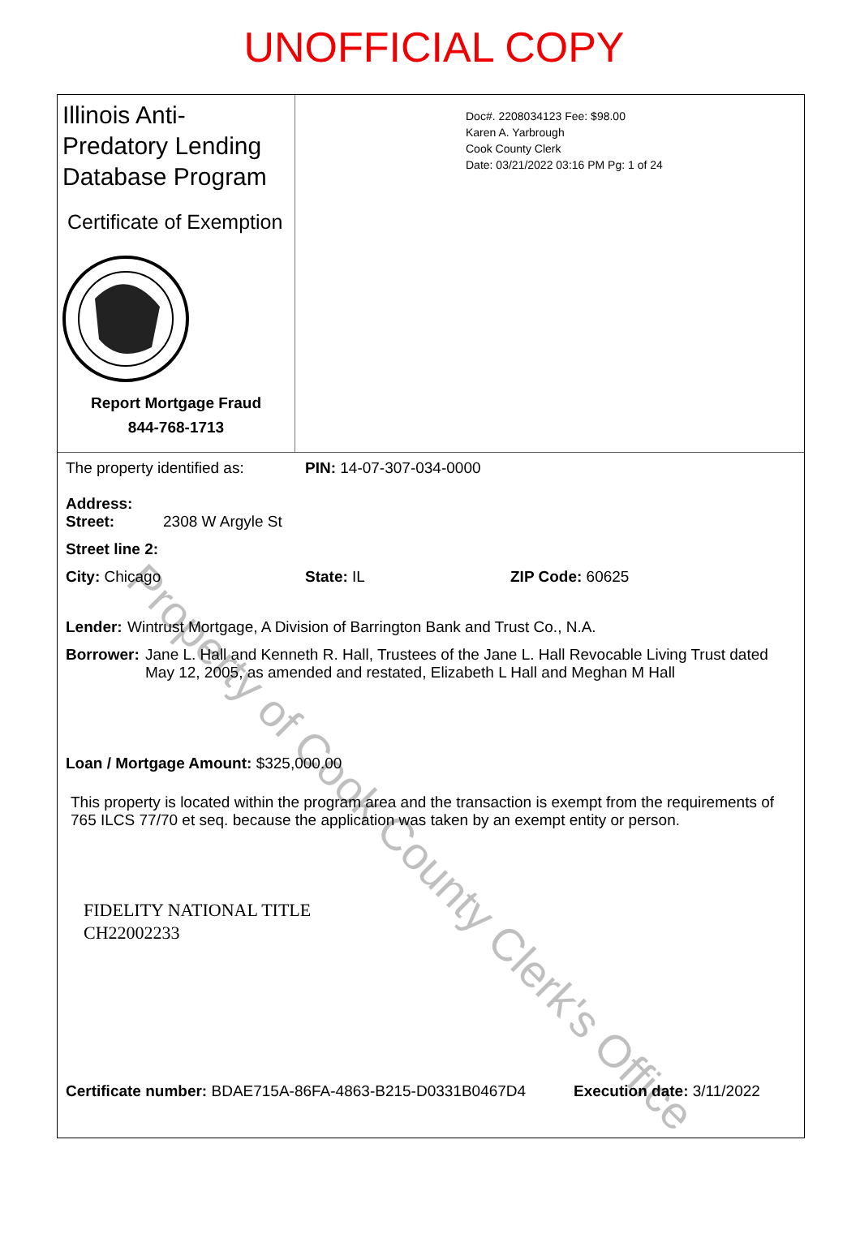UNOFFICIAL COPY
Illinois Anti-Predatory Lending Database Program
Certificate of Exemption
Report Mortgage Fraud
844-768-1713
Doc#. 2208034123 Fee: $98.00
Karen A. Yarbrough
Cook County Clerk
Date: 03/21/2022 03:16 PM Pg: 1 of 24
The property identified as: PIN: 14-07-307-034-0000
Address:
Street: 2308 W Argyle St
Street line 2:
City: Chicago State: IL ZIP Code: 60625
Lender: Wintrust Mortgage, A Division of Barrington Bank and Trust Co., N.A.
Borrower: Jane L. Hall and Kenneth R. Hall, Trustees of the Jane L. Hall Revocable Living Trust dated May 12, 2005, as amended and restated, Elizabeth L Hall and Meghan M Hall
Loan / Mortgage Amount: $325,000.00
This property is located within the program area and the transaction is exempt from the requirements of 765 ILCS 77/70 et seq. because the application was taken by an exempt entity or person.
FIDELITY NATIONAL TITLE
CH22002233
Certificate number: BDAE715A-86FA-4863-B215-D0331B0467D4 Execution date: 3/11/2022
Property of Cook County Clerk's Office